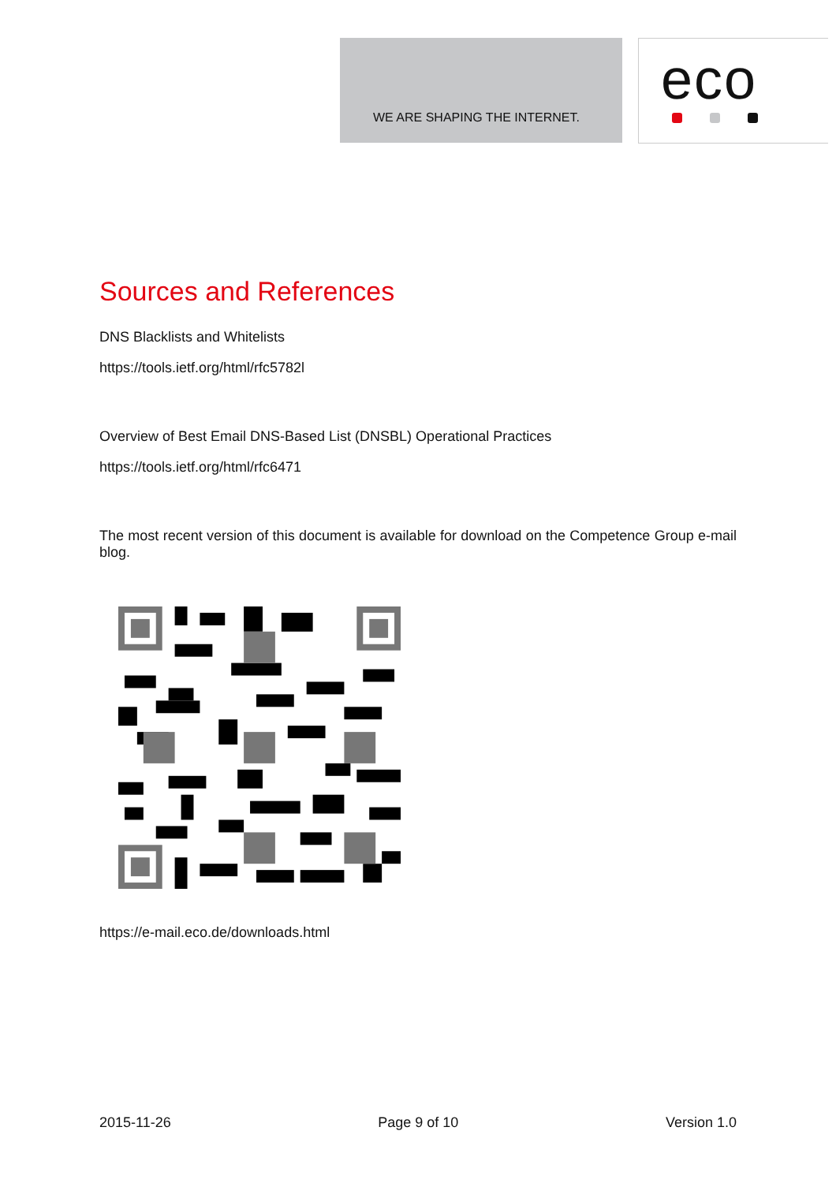WE ARE SHAPING THE INTERNET.
eco
Sources and References
DNS Blacklists and Whitelists
https://tools.ietf.org/html/rfc5782l
Overview of Best Email DNS-Based List (DNSBL) Operational Practices
https://tools.ietf.org/html/rfc6471
The most recent version of this document is available for download on the Competence Group e-mail blog.
https://e-mail.eco.de/downloads.html
2015-11-26 Page 9 of 10 Version 1.0